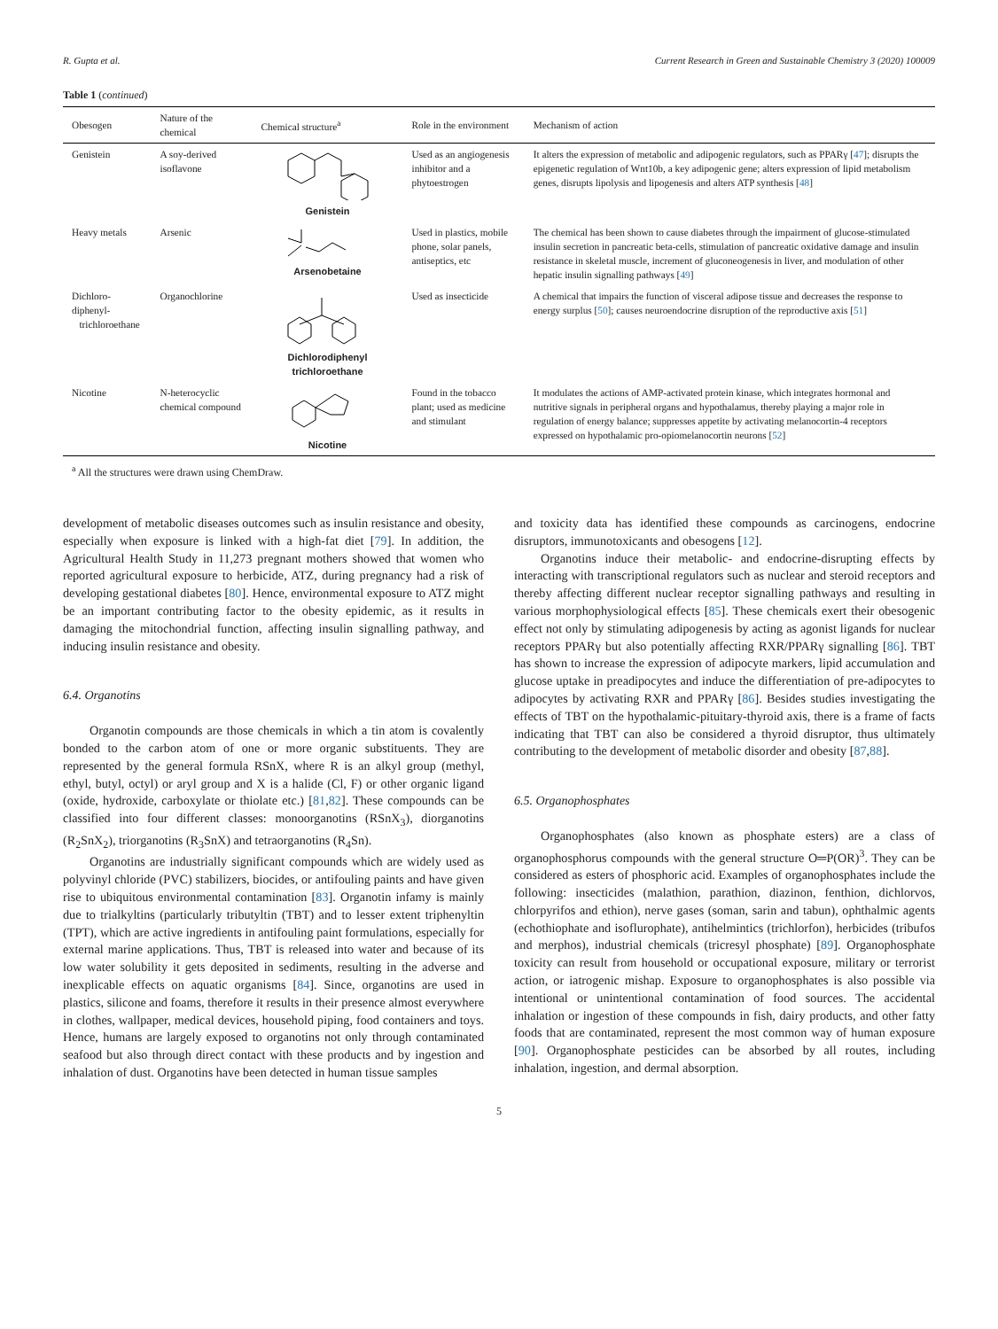R. Gupta et al. Current Research in Green and Sustainable Chemistry 3 (2020) 100009
Table 1 (continued)
| Obesogen | Nature of the chemical | Chemical structure<sup>a</sup> | Role in the environment | Mechanism of action |
| --- | --- | --- | --- | --- |
| Genistein | A soy-derived isoflavone | Genistein | Used as an angiogenesis inhibitor and a phytoestrogen | It alters the expression of metabolic and adipogenic regulators, such as PPARγ [ 47 ]; disrupts the epigenetic regulation of Wnt10b, a key adipogenic gene; alters expression of lipid metabolism genes, disrupts lipolysis and lipogenesis and alters ATP synthesis [ 48 ] |
| Heavy metals | Arsenic | Arsenobetaine | Used in plastics, mobile phone, solar panels, antiseptics, etc | The chemical has been shown to cause diabetes through the impairment of glucose-stimulated insulin secretion in pancreatic beta-cells, stimulation of pancreatic oxidative damage and insulin resistance in skeletal muscle, increment of gluconeogenesis in liver, and modulation of other hepatic insulin signalling pathways [ 49 ] |
| Dichloro-diphenyl- trichloroethane | Organochlorine | Dichlorodiphenyl trichloroethane | Used as insecticide | A chemical that impairs the function of visceral adipose tissue and decreases the response to energy surplus [ 50 ]; causes neuroendocrine disruption of the reproductive axis [ 51 ] |
| Nicotine | N-heterocyclic chemical compound | Nicotine | Found in the tobacco plant; used as medicine and stimulant | It modulates the actions of AMP-activated protein kinase, which integrates hormonal and nutritive signals in peripheral organs and hypothalamus, thereby playing a major role in regulation of energy balance; suppresses appetite by activating melanocortin-4 receptors expressed on hypothalamic pro-opiomelanocortin neurons [ 52 ] |
<sup>a</sup> All the structures were drawn using ChemDraw.
development of metabolic diseases outcomes such as insulin resistance and obesity, especially when exposure is linked with a high-fat diet [79]. In addition, the Agricultural Health Study in 11,273 pregnant mothers showed that women who reported agricultural exposure to herbicide, ATZ, during pregnancy had a risk of developing gestational diabetes [80]. Hence, environmental exposure to ATZ might be an important contributing factor to the obesity epidemic, as it results in damaging the mitochondrial function, affecting insulin signalling pathway, and inducing insulin resistance and obesity.
6.4. Organotins
Organotin compounds are those chemicals in which a tin atom is covalently bonded to the carbon atom of one or more organic substituents. They are represented by the general formula RSnX, where R is an alkyl group (methyl, ethyl, butyl, octyl) or aryl group and X is a halide (Cl, F) or other organic ligand (oxide, hydroxide, carboxylate or thiolate etc.) [81,82]. These compounds can be classified into four different classes: monoorganotins (RSnX<sub>3</sub>), diorganotins (R<sub>2</sub>SnX<sub>2</sub>), triorganotins (R<sub>3</sub>SnX) and tetraorganotins (R<sub>4</sub>Sn).
Organotins are industrially significant compounds which are widely used as polyvinyl chloride (PVC) stabilizers, biocides, or antifouling paints and have given rise to ubiquitous environmental contamination [83]. Organotin infamy is mainly due to trialkyltins (particularly tributyltin (TBT) and to lesser extent triphenyltin (TPT), which are active ingredients in antifouling paint formulations, especially for external marine applications. Thus, TBT is released into water and because of its low water solubility it gets deposited in sediments, resulting in the adverse and inexplicable effects on aquatic organisms [84]. Since, organotins are used in plastics, silicone and foams, therefore it results in their presence almost everywhere in clothes, wallpaper, medical devices, household piping, food containers and toys. Hence, humans are largely exposed to organotins not only through contaminated seafood but also through direct contact with these products and by ingestion and inhalation of dust. Organotins have been detected in human tissue samples
and toxicity data has identified these compounds as carcinogens, endocrine disruptors, immunotoxicants and obesogens [12].
Organotins induce their metabolic- and endocrine-disrupting effects by interacting with transcriptional regulators such as nuclear and steroid receptors and thereby affecting different nuclear receptor signalling pathways and resulting in various morphophysiological effects [85]. These chemicals exert their obesogenic effect not only by stimulating adipogenesis by acting as agonist ligands for nuclear receptors PPARγ but also potentially affecting RXR/PPARγ signalling [86]. TBT has shown to increase the expression of adipocyte markers, lipid accumulation and glucose uptake in preadipocytes and induce the differentiation of pre-adipocytes to adipocytes by activating RXR and PPARγ [86]. Besides studies investigating the effects of TBT on the hypothalamic-pituitary-thyroid axis, there is a frame of facts indicating that TBT can also be considered a thyroid disruptor, thus ultimately contributing to the development of metabolic disorder and obesity [87,88].
6.5. Organophosphates
Organophosphates (also known as phosphate esters) are a class of organophosphorus compounds with the general structure O═P(OR)<sup>3</sup>. They can be considered as esters of phosphoric acid. Examples of organophosphates include the following: insecticides (malathion, parathion, diazinon, fenthion, dichlorvos, chlorpyrifos and ethion), nerve gases (soman, sarin and tabun), ophthalmic agents (echothiophate and isoflurophate), antihelmintics (trichlorfon), herbicides (tribufos and merphos), industrial chemicals (tricresyl phosphate) [89]. Organophosphate toxicity can result from household or occupational exposure, military or terrorist action, or iatrogenic mishap. Exposure to organophosphates is also possible via intentional or unintentional contamination of food sources. The accidental inhalation or ingestion of these compounds in fish, dairy products, and other fatty foods that are contaminated, represent the most common way of human exposure [90]. Organophosphate pesticides can be absorbed by all routes, including inhalation, ingestion, and dermal absorption.
5